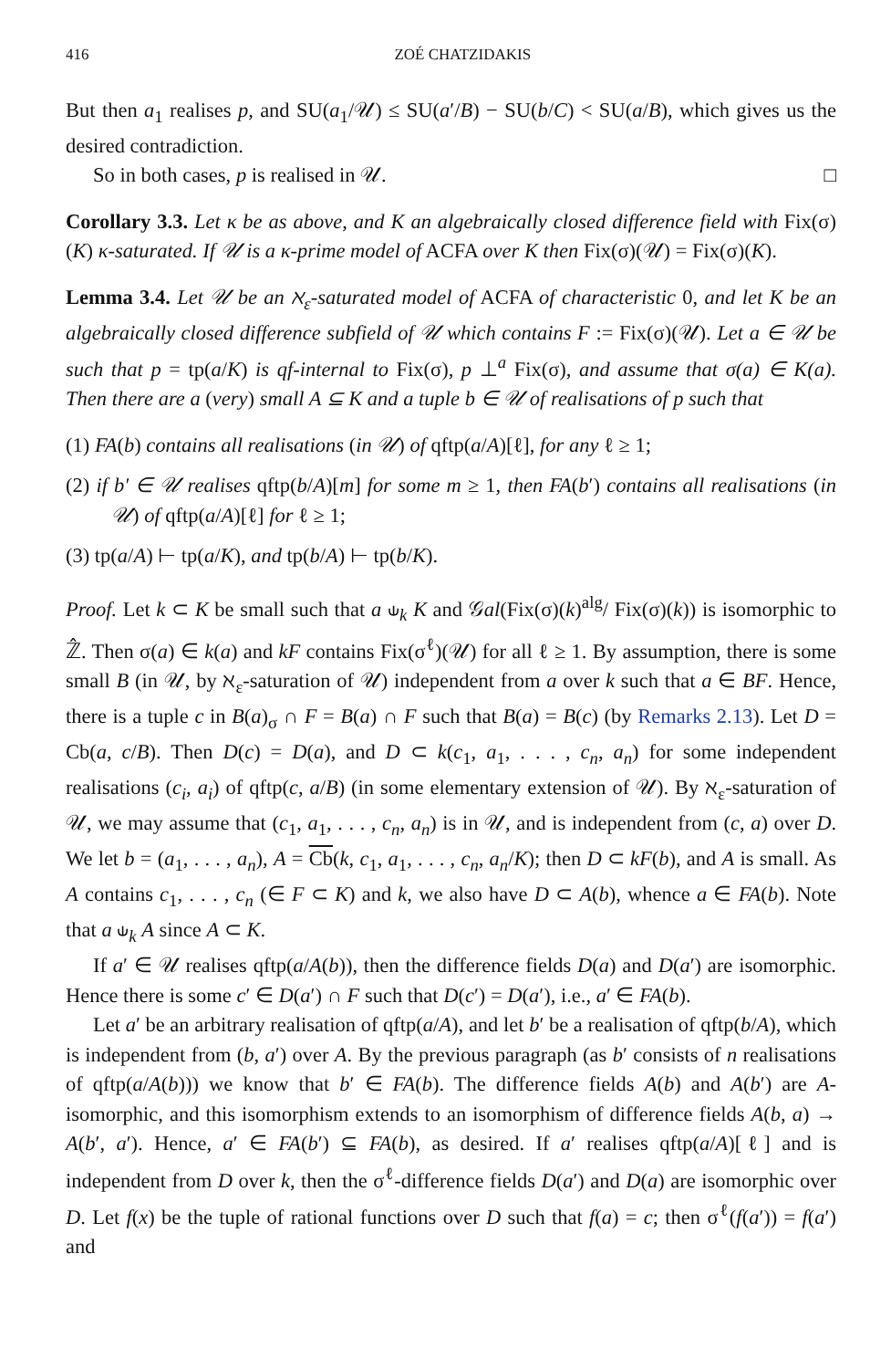416 ZOÉ CHATZIDAKIS
But then a<sub>1</sub> realises p, and SU(a<sub>1</sub>/𝒰) ≤ SU(a′/B) − SU(b/C) < SU(a/B), which gives us the desired contradiction.
So in both cases, p is realised in 𝒰. □
Corollary 3.3. Let κ be as above, and K an algebraically closed difference field with Fix(σ)(K) κ-saturated. If 𝒰 is a κ-prime model of ACFA over K then Fix(σ)(𝒰) = Fix(σ)(K).
Lemma 3.4. Let 𝒰 be an ℵ<sub>ε</sub>-saturated model of ACFA of characteristic 0, and let K be an algebraically closed difference subfield of 𝒰 which contains F := Fix(σ)(𝒰). Let a ∈ 𝒰 be such that p = tp(a/K) is qf-internal to Fix(σ), p ⊥<sup>a</sup> Fix(σ), and assume that σ(a) ∈ K(a). Then there are a (very) small A ⊆ K and a tuple b ∈ 𝒰 of realisations of p such that
(1) FA(b) contains all realisations (in 𝒰) of qftp(a/A)[ℓ], for any ℓ ≥ 1;
(2) if b′ ∈ 𝒰 realises qftp(b/A)[m] for some m ≥ 1, then FA(b′) contains all realisations (in 𝒰) of qftp(a/A)[ℓ] for ℓ ≥ 1;
(3) tp(a/A) ⊢ tp(a/K), and tp(b/A) ⊢ tp(b/K).
Proof. Let k ⊂ K be small such that a ⫝<sub>k</sub> K and 𝒢al(Fix(σ)(k)<sup>alg</sup>/ Fix(σ)(k)) is isomorphic to ℤ̂. Then σ(a) ∈ k(a) and kF contains Fix(σ<sup>ℓ</sup>)(𝒰) for all ℓ ≥ 1. By assumption, there is some small B (in 𝒰, by ℵ<sub>ε</sub>-saturation of 𝒰) independent from a over k such that a ∈ BF. Hence, there is a tuple c in B(a)<sub>σ</sub> ∩ F = B(a) ∩ F such that B(a) = B(c) (by Remarks 2.13). Let D = Cb(a, c/B). Then D(c) = D(a), and D ⊂ k(c<sub>1</sub>, a<sub>1</sub>, . . . , c<sub>n</sub>, a<sub>n</sub>) for some independent realisations (c<sub>i</sub>, a<sub>i</sub>) of qftp(c, a/B) (in some elementary extension of 𝒰). By ℵ<sub>ε</sub>-saturation of 𝒰, we may assume that (c<sub>1</sub>, a<sub>1</sub>, . . . , c<sub>n</sub>, a<sub>n</sub>) is in 𝒰, and is independent from (c, a) over D. We let b = (a<sub>1</sub>, . . . , a<sub>n</sub>), A = Cb(k, c<sub>1</sub>, a<sub>1</sub>, . . . , c<sub>n</sub>, a<sub>n</sub>/K); then D ⊂ kF(b), and A is small. As A contains c<sub>1</sub>, . . . , c<sub>n</sub> (∈ F ⊂ K) and k, we also have D ⊂ A(b), whence a ∈ FA(b). Note that a ⫝<sub>k</sub> A since A ⊂ K.
If a′ ∈ 𝒰 realises qftp(a/A(b)), then the difference fields D(a) and D(a′) are isomorphic. Hence there is some c′ ∈ D(a′) ∩ F such that D(c′) = D(a′), i.e., a′ ∈ FA(b).
Let a′ be an arbitrary realisation of qftp(a/A), and let b′ be a realisation of qftp(b/A), which is independent from (b, a′) over A. By the previous paragraph (as b′ consists of n realisations of qftp(a/A(b))) we know that b′ ∈ FA(b). The difference fields A(b) and A(b′) are A-isomorphic, and this isomorphism extends to an isomorphism of difference fields A(b, a) → A(b′, a′). Hence, a′ ∈ FA(b′) ⊆ FA(b), as desired. If a′ realises qftp(a/A)[ℓ] and is independent from D over k, then the σ<sup>ℓ</sup>-difference fields D(a′) and D(a) are isomorphic over D. Let f(x) be the tuple of rational functions over D such that f(a) = c; then σ<sup>ℓ</sup>(f(a′)) = f(a′) and